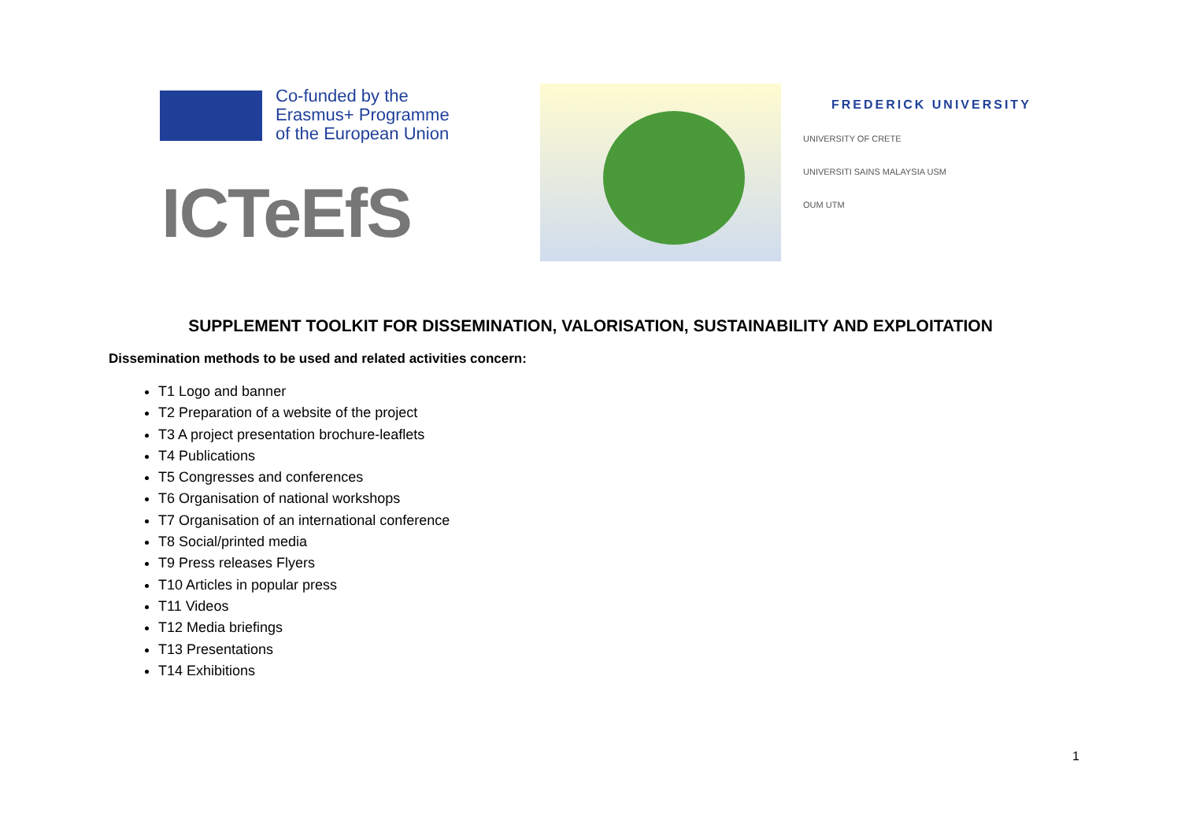Co-funded by the
Erasmus+ Programme
of the European Union
ICTeEfS
FREDERICK UNIVERSITY
UNIVERSITY OF CRETE
UNIVERSITI SAINS MALAYSIA USM
OUM UTM
SUPPLEMENT TOOLKIT FOR DISSEMINATION, VALORISATION, SUSTAINABILITY AND EXPLOITATION
Dissemination methods to be used and related activities concern:
T1 Logo and banner
T2 Preparation of a website of the project
T3 A project presentation brochure-leaflets
T4 Publications
T5 Congresses and conferences
T6 Organisation of national workshops
T7 Organisation of an international conference
T8 Social/printed media
T9 Press releases Flyers
T10 Articles in popular press
T11 Videos
T12 Media briefings
T13 Presentations
T14 Exhibitions
1